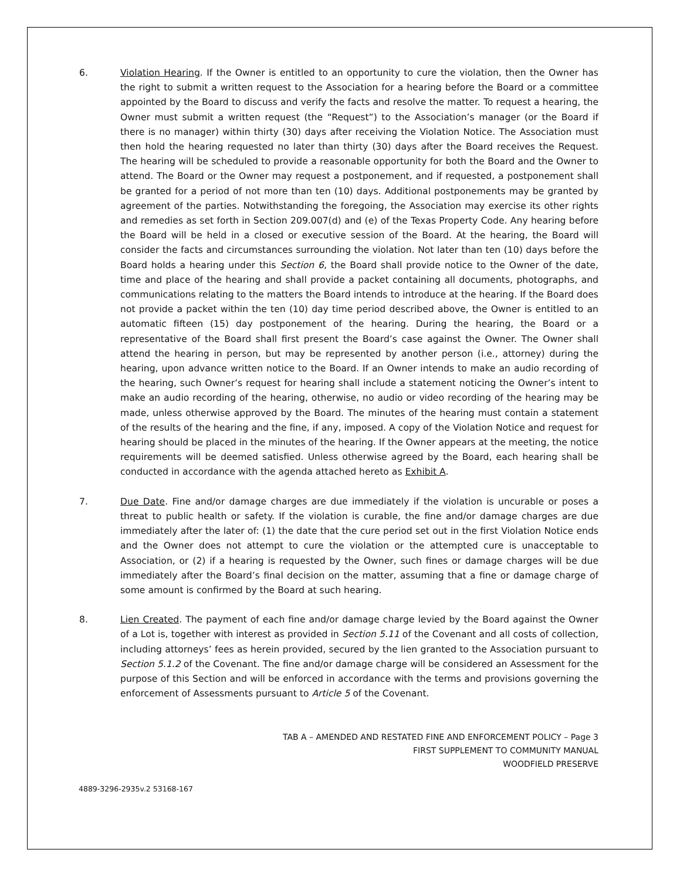6. Violation Hearing. If the Owner is entitled to an opportunity to cure the violation, then the Owner has the right to submit a written request to the Association for a hearing before the Board or a committee appointed by the Board to discuss and verify the facts and resolve the matter. To request a hearing, the Owner must submit a written request (the “Request”) to the Association’s manager (or the Board if there is no manager) within thirty (30) days after receiving the Violation Notice. The Association must then hold the hearing requested no later than thirty (30) days after the Board receives the Request. The hearing will be scheduled to provide a reasonable opportunity for both the Board and the Owner to attend. The Board or the Owner may request a postponement, and if requested, a postponement shall be granted for a period of not more than ten (10) days. Additional postponements may be granted by agreement of the parties. Notwithstanding the foregoing, the Association may exercise its other rights and remedies as set forth in Section 209.007(d) and (e) of the Texas Property Code. Any hearing before the Board will be held in a closed or executive session of the Board. At the hearing, the Board will consider the facts and circumstances surrounding the violation. Not later than ten (10) days before the Board holds a hearing under this Section 6, the Board shall provide notice to the Owner of the date, time and place of the hearing and shall provide a packet containing all documents, photographs, and communications relating to the matters the Board intends to introduce at the hearing. If the Board does not provide a packet within the ten (10) day time period described above, the Owner is entitled to an automatic fifteen (15) day postponement of the hearing. During the hearing, the Board or a representative of the Board shall first present the Board’s case against the Owner. The Owner shall attend the hearing in person, but may be represented by another person (i.e., attorney) during the hearing, upon advance written notice to the Board. If an Owner intends to make an audio recording of the hearing, such Owner’s request for hearing shall include a statement noticing the Owner’s intent to make an audio recording of the hearing, otherwise, no audio or video recording of the hearing may be made, unless otherwise approved by the Board. The minutes of the hearing must contain a statement of the results of the hearing and the fine, if any, imposed. A copy of the Violation Notice and request for hearing should be placed in the minutes of the hearing. If the Owner appears at the meeting, the notice requirements will be deemed satisfied. Unless otherwise agreed by the Board, each hearing shall be conducted in accordance with the agenda attached hereto as Exhibit A.
7. Due Date. Fine and/or damage charges are due immediately if the violation is uncurable or poses a threat to public health or safety. If the violation is curable, the fine and/or damage charges are due immediately after the later of: (1) the date that the cure period set out in the first Violation Notice ends and the Owner does not attempt to cure the violation or the attempted cure is unacceptable to Association, or (2) if a hearing is requested by the Owner, such fines or damage charges will be due immediately after the Board’s final decision on the matter, assuming that a fine or damage charge of some amount is confirmed by the Board at such hearing.
8. Lien Created. The payment of each fine and/or damage charge levied by the Board against the Owner of a Lot is, together with interest as provided in Section 5.11 of the Covenant and all costs of collection, including attorneys’ fees as herein provided, secured by the lien granted to the Association pursuant to Section 5.1.2 of the Covenant. The fine and/or damage charge will be considered an Assessment for the purpose of this Section and will be enforced in accordance with the terms and provisions governing the enforcement of Assessments pursuant to Article 5 of the Covenant.
TAB A – AMENDED AND RESTATED FINE AND ENFORCEMENT POLICY – Page 3
FIRST SUPPLEMENT TO COMMUNITY MANUAL
WOODFIELD PRESERVE
4889-3296-2935v.2 53168-167